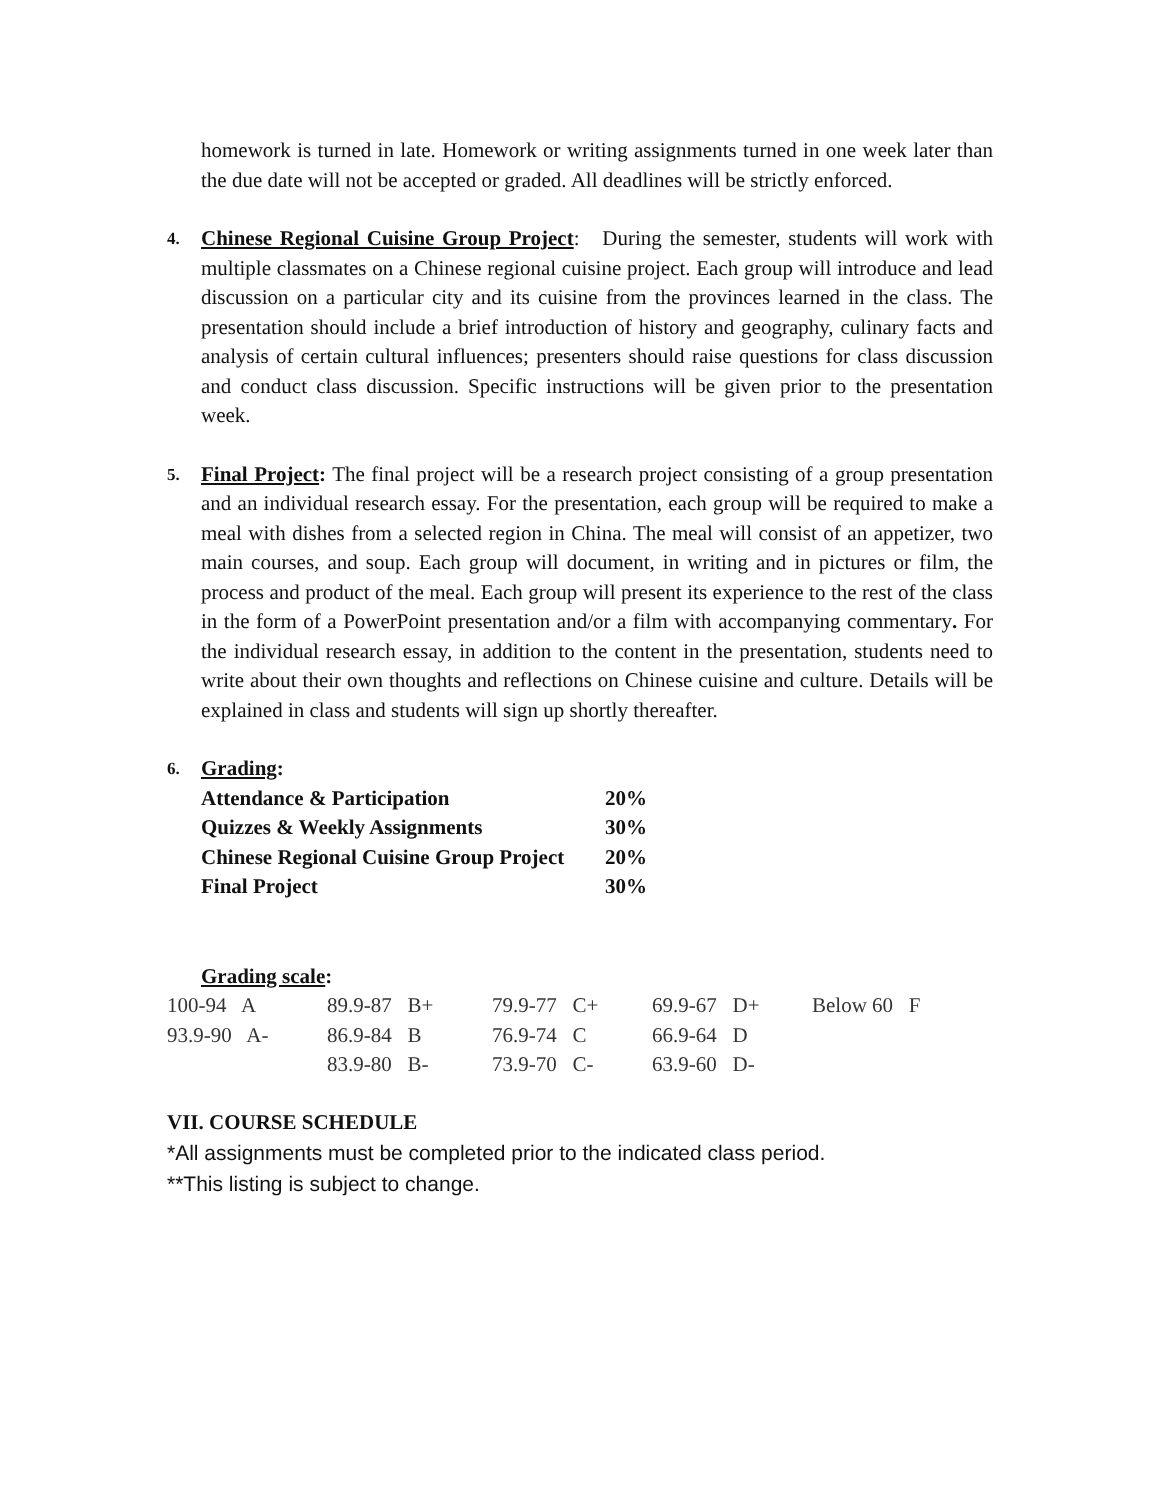homework is turned in late. Homework or writing assignments turned in one week later than the due date will not be accepted or graded. All deadlines will be strictly enforced.
4.
Chinese Regional Cuisine Group Project: During the semester, students will work with multiple classmates on a Chinese regional cuisine project. Each group will introduce and lead discussion on a particular city and its cuisine from the provinces learned in the class. The presentation should include a brief introduction of history and geography, culinary facts and analysis of certain cultural influences; presenters should raise questions for class discussion and conduct class discussion. Specific instructions will be given prior to the presentation week.
5.
Final Project: The final project will be a research project consisting of a group presentation and an individual research essay. For the presentation, each group will be required to make a meal with dishes from a selected region in China. The meal will consist of an appetizer, two main courses, and soup. Each group will document, in writing and in pictures or film, the process and product of the meal. Each group will present its experience to the rest of the class in the form of a PowerPoint presentation and/or a film with accompanying commentary. For the individual research essay, in addition to the content in the presentation, students need to write about their own thoughts and reflections on Chinese cuisine and culture. Details will be explained in class and students will sign up shortly thereafter.
6.
Grading:
| Attendance & Participation | 20% |
| Quizzes & Weekly Assignments | 30% |
| Chinese Regional Cuisine Group Project | 20% |
| Final Project | 30% |
Grading scale:
| 100-94 A | 89.9-87 B+ | 79.9-77 C+ | 69.9-67 D+ | Below 60 F |
| 93.9-90 A- | 86.9-84 B | 76.9-74 C | 66.9-64 D | |
| | 83.9-80 B- | 73.9-70 C- | 63.9-60 D- | |
VII. COURSE SCHEDULE
*All assignments must be completed prior to the indicated class period.
**This listing is subject to change.